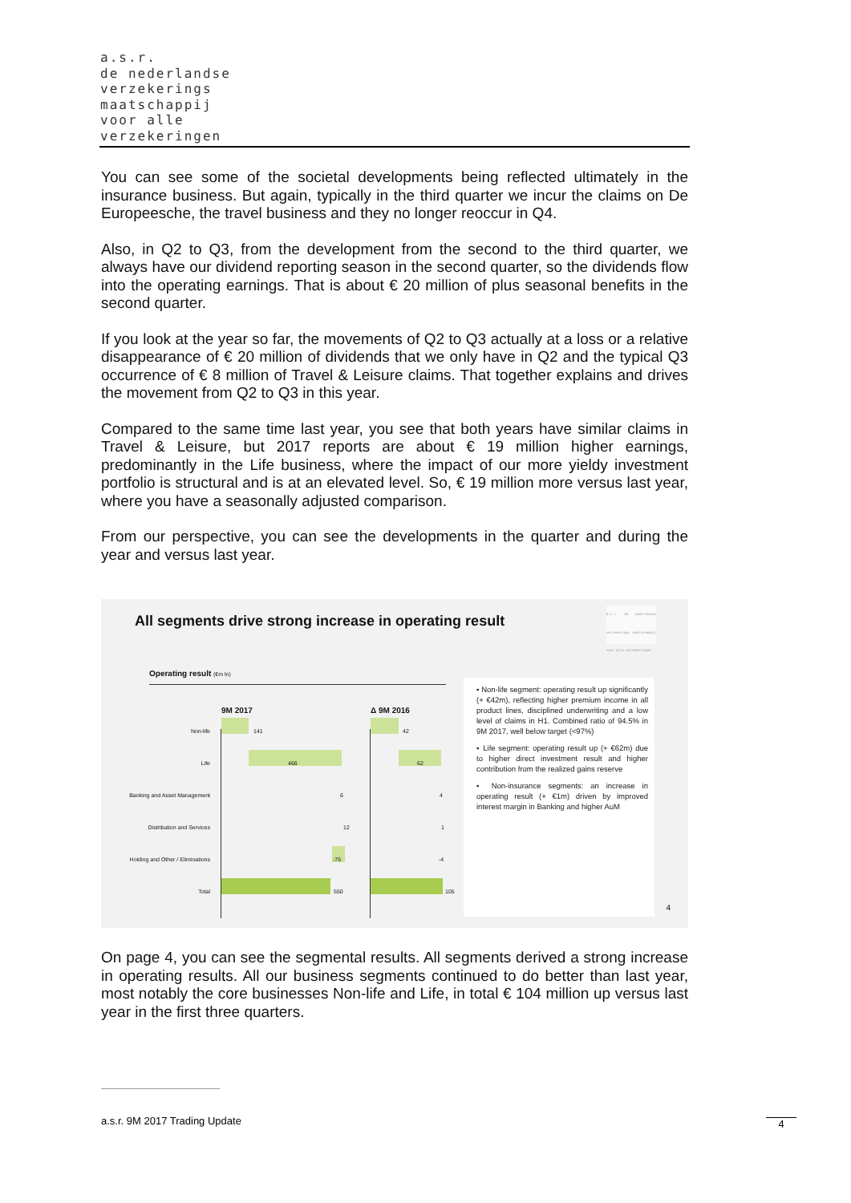a.s.r.
de nederlandse
verzekerings
maatschappij
voor alle
verzekeringen
You can see some of the societal developments being reflected ultimately in the insurance business. But again, typically in the third quarter we incur the claims on De Europeesche, the travel business and they no longer reoccur in Q4.
Also, in Q2 to Q3, from the development from the second to the third quarter, we always have our dividend reporting season in the second quarter, so the dividends flow into the operating earnings. That is about € 20 million of plus seasonal benefits in the second quarter.
If you look at the year so far, the movements of Q2 to Q3 actually at a loss or a relative disappearance of € 20 million of dividends that we only have in Q2 and the typical Q3 occurrence of € 8 million of Travel & Leisure claims. That together explains and drives the movement from Q2 to Q3 in this year.
Compared to the same time last year, you see that both years have similar claims in Travel & Leisure, but 2017 reports are about € 19 million higher earnings, predominantly in the Life business, where the impact of our more yieldy investment portfolio is structural and is at an elevated level. So, € 19 million more versus last year, where you have a seasonally adjusted comparison.
From our perspective, you can see the developments in the quarter and during the year and versus last year.
All segments drive strong increase in operating result
a.s.r. de nederlandse verzekerings maatschappij voor alle verzekeringen
Operating result (€m ln)
9M 2017 Δ 9M 2016
Non-life 141 42
Life 466 62
Banking and Asset Management 6 4
Distribution and Services 12 1
Holding and Other / Eliminations
-75 -4
Total 550 105
▪ Non-life segment: operating result up significantly (+ €42m), reflecting higher premium income in all product lines, disciplined underwriting and a low level of claims in H1. Combined ratio of 94.5% in 9M 2017, well below target (<97%)
▪ Life segment: operating result up (+ €62m) due to higher direct investment result and higher contribution from the realized gains reserve
▪ Non-insurance segments: an increase in operating result (+ €1m) driven by improved interest margin in Banking and higher AuM
4
On page 4, you can see the segmental results. All segments derived a strong increase in operating results. All our business segments continued to do better than last year, most notably the core businesses Non-life and Life, in total € 104 million up versus last year in the first three quarters.
a.s.r. 9M 2017 Trading Update 4